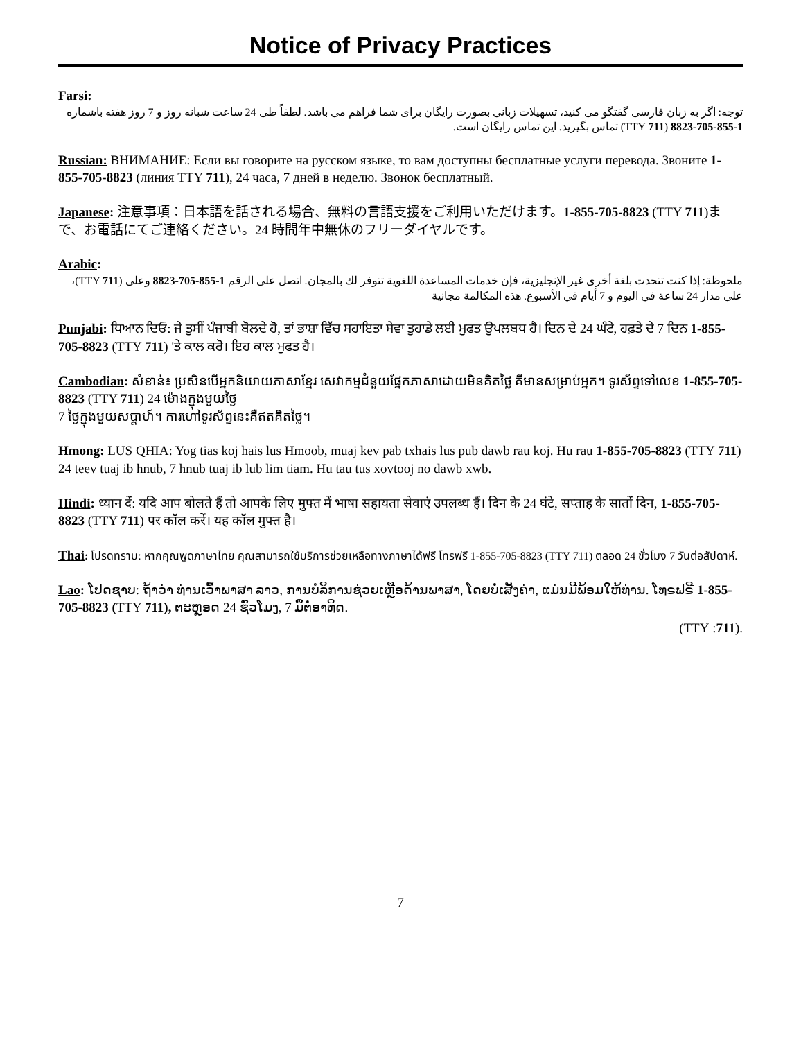Notice of Privacy Practices
Farsi:
توجه: اگر به زبان فارسی گفتگو می کنید، تسهیلات زبانی بصورت رایگان برای شما فراهم می باشد. لطفاً طی 24 ساعت شبانه روز و 7 روز هفته باشماره 1-855-705-8823 (TTY 711) تماس بگیرید. این تماس رایگان است.
Russian: ВНИМАНИЕ: Если вы говорите на русском языке, то вам доступны бесплатные услуги перевода. Звоните 1-855-705-8823 (линия TTY 711), 24 часа, 7 дней в неделю. Звонок бесплатный.
Japanese: 注意事項：日本語を話される場合、無料の言語支援をご利用いただけます。1-855-705-8823 (TTY 711)まで、お電話にてご連絡ください。24 時間年中無休のフリーダイヤルです。
Arabic:
ملحوظة: إذا كنت تتحدث بلغة أخرى غير الإنجليزية، فإن خدمات المساعدة اللغوية تتوفر لك بالمجان. اتصل على الرقم 1-855-705-8823 وعلى (TTY 711)، على مدار 24 ساعة في اليوم و 7 أيام في الأسبوع. هذه المكالمة مجانية
Punjabi: ਧਿਆਨ ਦਿਓ: ਜੇ ਤੁਸੀਂ ਪੰਜਾਬੀ ਬੋਲਦੇ ਹੋ, ਤਾਂ ਭਾਸ਼ਾ ਵਿੱਚ ਸਹਾਇਤਾ ਸੇਵਾ ਤੁਹਾਡੇ ਲਈ ਮੁਫਤ ਉਪਲਬਧ ਹੈ। ਦਿਨ ਦੇ 24 ਘੰਟੇ, ਹਫ਼ਤੇ ਦੇ 7 ਦਿਨ 1-855-705-8823 (TTY 711) 'ਤੇ ਕਾਲ ਕਰੋ। ਇਹ ਕਾਲ ਮੁਫਤ ਹੈ।
Cambodian: សំខាន់៖ ប្រសិនបើអ្នកនិយាយភាសាខ្មែរ សេវាកម្មជំនួយផ្នែកភាសាដោយមិនគិតថ្លៃ គឺមានសម្រាប់អ្នក។ ទូរស័ព្ទទៅលេខ 1-855-705-8823 (TTY 711) 24 ម៉ោងក្នុងមួយថ្ងៃ
7 ថ្ងៃក្នុងមួយសប្តាហ៍។ ការហៅទូរស័ព្ទនេះគឺឥតគិតថ្លៃ។
Hmong: LUS QHIA: Yog tias koj hais lus Hmoob, muaj kev pab txhais lus pub dawb rau koj. Hu rau 1-855-705-8823 (TTY 711) 24 teev tuaj ib hnub, 7 hnub tuaj ib lub lim tiam. Hu tau tus xovtooj no dawb xwb.
Hindi: ध्यान दें: यदि आप बोलते हैं तो आपके लिए मुफ्त में भाषा सहायता सेवाएं उपलब्ध हैं। दिन के 24 घंटे, सप्ताह के सातों दिन, 1-855-705-8823 (TTY 711) पर कॉल करें। यह कॉल मुफ्त है।
Thai: โปรดทราบ: หากคุณพูดภาษาไทย คุณสามารถใช้บริการช่วยเหลือทางภาษาได้ฟรี โทรฟรี 1-855-705-8823 (TTY 711) ตลอด 24 ชั่วโมง 7 วันต่อสัปดาห์.
Lao: ໂປດຊາບ: ຖ້າວ່າ ທ່ານເວົ້າພາສາ ລາວ, ການບໍລິການຊ່ວຍເຫຼືອດ້ານພາສາ, ໂດຍບໍ່ເສັງຄ່າ, ແມ່ນມີພ້ອມໃຫ້ທ່ານ. ໂທຣຟຣີ 1-855-705-8823 (TTY 711), ຕະຫຼອດ 24 ຊົ່ວໂມງ, 7 ມື້ຕໍ່ອາທິດ.
.(711: TTY)
7